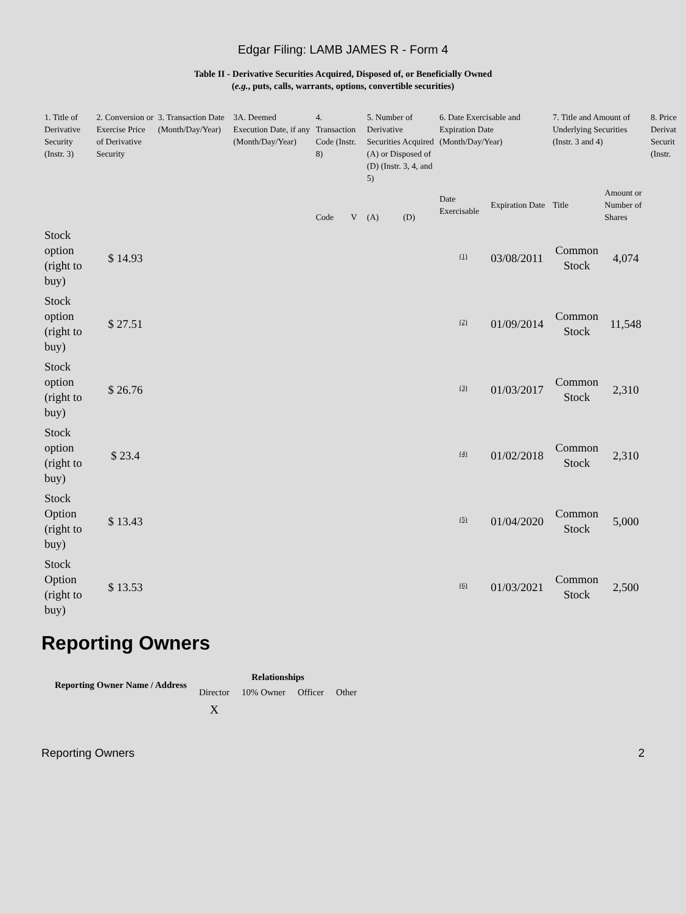Edgar Filing: LAMB JAMES R - Form 4
Table II - Derivative Securities Acquired, Disposed of, or Beneficially Owned
(e.g., puts, calls, warrants, options, convertible securities)
| 1. Title of Derivative Security (Instr. 3) | 2. Conversion or Exercise Price of Derivative Security | 3. Transaction Date (Month/Day/Year) | 3A. Deemed Execution Date, if any (Month/Day/Year) | 4. Transaction Code (Instr. 8) | | 5. Number of Derivative Securities Acquired (A) or Disposed of (D) (Instr. 3, 4, and 5) | | 6. Date Exercisable and Expiration Date (Month/Day/Year) | | 7. Title and Amount of Underlying Securities (Instr. 3 and 4) | | 8. Price Derivat Securit (Instr. |
| | | | | Code | V | (A) | (D) | Date Exercisable | Expiration Date | Title | Amount or Number of Shares | |
| Stock option (right to buy) | $ 14.93 | | | | | | | <sup>(1)</sup> | 03/08/2011 | Common Stock | 4,074 | |
| Stock option (right to buy) | $ 27.51 | | | | | | | <sup>(2)</sup> | 01/09/2014 | Common Stock | 11,548 | |
| Stock option (right to buy) | $ 26.76 | | | | | | | <sup>(3)</sup> | 01/03/2017 | Common Stock | 2,310 | |
| Stock option (right to buy) | $ 23.4 | | | | | | | <sup>(4)</sup> | 01/02/2018 | Common Stock | 2,310 | |
| Stock Option (right to buy) | $ 13.43 | | | | | | | <sup>(5)</sup> | 01/04/2020 | Common Stock | 5,000 | |
| Stock Option (right to buy) | $ 13.53 | | | | | | | <sup>(6)</sup> | 01/03/2021 | Common Stock | 2,500 | |
Reporting Owners
| Reporting Owner Name / Address | Relationships | | | |
| --- | --- | --- | --- | --- |
| | Director | 10% Owner | Officer | Other |
| | X | | | |
Reporting Owners 2